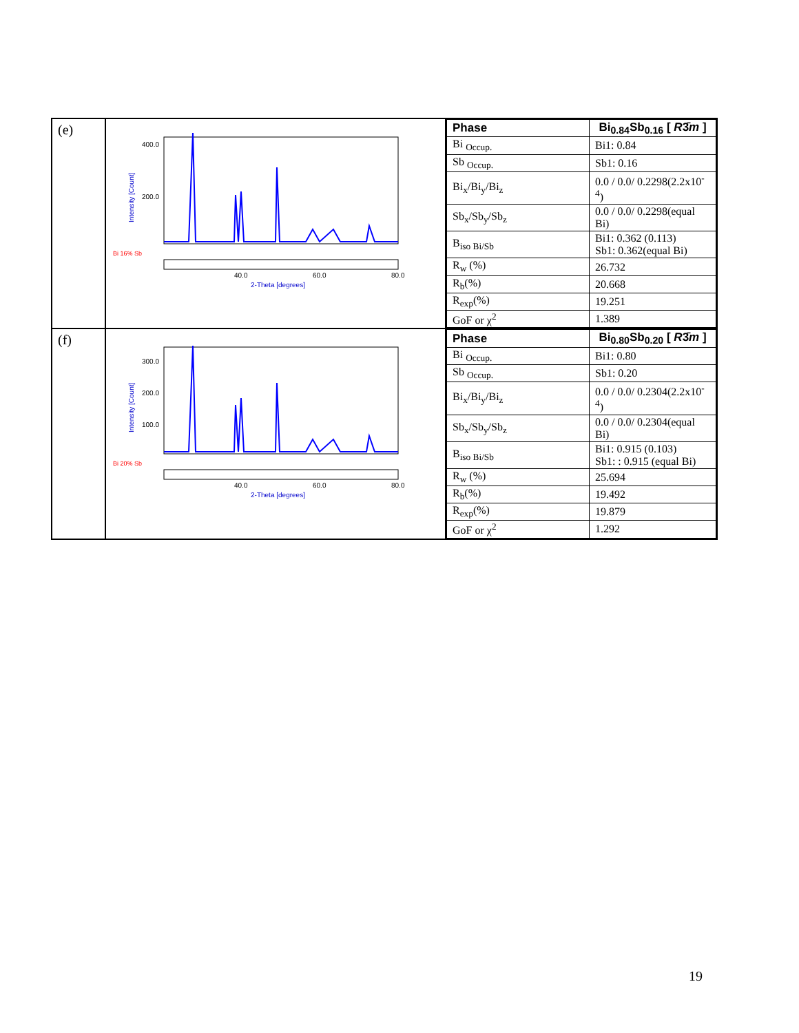| (e) | 400.0 200.0 Intensity [Count] Bi 16% Sb 40.0 60.0 80.0 2-Theta [degrees] | / Phase / Bi<sub>0.84</sub>Sb<sub>0.16</sub> [ R 3̄ m ] / / Bi <sub>Occup.</sub> / Bi1: 0.84 / / Sb <sub>Occup.</sub> / Sb1: 0.16 / / Bi<sub>x</sub>/Bi<sub>y</sub>/Bi<sub>z</sub> / 0.0 / 0.0/ 0.2298(2.2x10<sup>-4</sup>) / / Sb<sub>x</sub>/Sb<sub>y</sub>/Sb<sub>z</sub> / 0.0 / 0.0/ 0.2298(equal Bi) / / B<sub>iso Bi/Sb</sub> / Bi1: 0.362 (0.113) Sb1: 0.362(equal Bi) / / R<sub>w</sub> (%) / 26.732 / / R<sub>b</sub>(%) / 20.668 / / R<sub>exp</sub>(%) / 19.251 / / GoF or χ<sup>2</sup> / 1.389 / |
| (f) | 300.0 200.0 100.0 Intensity [Count] Bi 20% Sb 40.0 60.0 80.0 2-Theta [degrees] | / Phase / Bi<sub>0.80</sub>Sb<sub>0.20</sub> [ R 3̄ m ] / / Bi <sub>Occup.</sub> / Bi1: 0.80 / / Sb <sub>Occup.</sub> / Sb1: 0.20 / / Bi<sub>x</sub>/Bi<sub>y</sub>/Bi<sub>z</sub> / 0.0 / 0.0/ 0.2304(2.2x10<sup>-4</sup>) / / Sb<sub>x</sub>/Sb<sub>y</sub>/Sb<sub>z</sub> / 0.0 / 0.0/ 0.2304(equal Bi) / / B<sub>iso Bi/Sb</sub> / Bi1: 0.915 (0.103) Sb1: : 0.915 (equal Bi) / / R<sub>w</sub> (%) / 25.694 / / R<sub>b</sub>(%) / 19.492 / / R<sub>exp</sub>(%) / 19.879 / / GoF or χ<sup>2</sup> / 1.292 / |
19